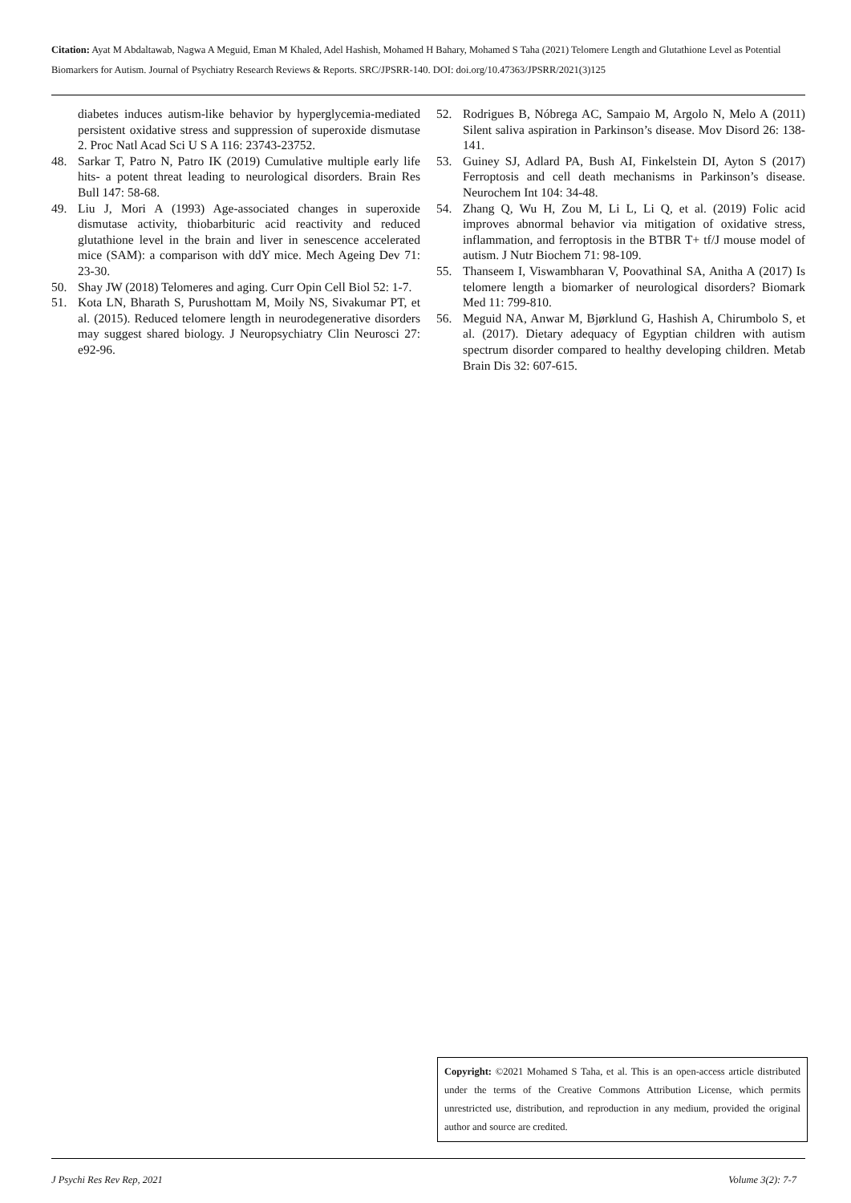Citation: Ayat M Abdaltawab, Nagwa A Meguid, Eman M Khaled, Adel Hashish, Mohamed H Bahary, Mohamed S Taha (2021) Telomere Length and Glutathione Level as Potential Biomarkers for Autism. Journal of Psychiatry Research Reviews & Reports. SRC/JPSRR-140. DOI: doi.org/10.47363/JPSRR/2021(3)125
diabetes induces autism-like behavior by hyperglycemia-mediated persistent oxidative stress and suppression of superoxide dismutase 2. Proc Natl Acad Sci U S A 116: 23743-23752.
48. Sarkar T, Patro N, Patro IK (2019) Cumulative multiple early life hits- a potent threat leading to neurological disorders. Brain Res Bull 147: 58-68.
49. Liu J, Mori A (1993) Age-associated changes in superoxide dismutase activity, thiobarbituric acid reactivity and reduced glutathione level in the brain and liver in senescence accelerated mice (SAM): a comparison with ddY mice. Mech Ageing Dev 71: 23-30.
50. Shay JW (2018) Telomeres and aging. Curr Opin Cell Biol 52: 1-7.
51. Kota LN, Bharath S, Purushottam M, Moily NS, Sivakumar PT, et al. (2015). Reduced telomere length in neurodegenerative disorders may suggest shared biology. J Neuropsychiatry Clin Neurosci 27: e92-96.
52. Rodrigues B, Nóbrega AC, Sampaio M, Argolo N, Melo A (2011) Silent saliva aspiration in Parkinson’s disease. Mov Disord 26: 138-141.
53. Guiney SJ, Adlard PA, Bush AI, Finkelstein DI, Ayton S (2017) Ferroptosis and cell death mechanisms in Parkinson’s disease. Neurochem Int 104: 34-48.
54. Zhang Q, Wu H, Zou M, Li L, Li Q, et al. (2019) Folic acid improves abnormal behavior via mitigation of oxidative stress, inflammation, and ferroptosis in the BTBR T+ tf/J mouse model of autism. J Nutr Biochem 71: 98-109.
55. Thanseem I, Viswambharan V, Poovathinal SA, Anitha A (2017) Is telomere length a biomarker of neurological disorders? Biomark Med 11: 799-810.
56. Meguid NA, Anwar M, Bjørklund G, Hashish A, Chirumbolo S, et al. (2017). Dietary adequacy of Egyptian children with autism spectrum disorder compared to healthy developing children. Metab Brain Dis 32: 607-615.
Copyright: ©2021 Mohamed S Taha, et al. This is an open-access article distributed under the terms of the Creative Commons Attribution License, which permits unrestricted use, distribution, and reproduction in any medium, provided the original author and source are credited.
J Psychi Res Rev Rep, 2021 Volume 3(2): 7-7